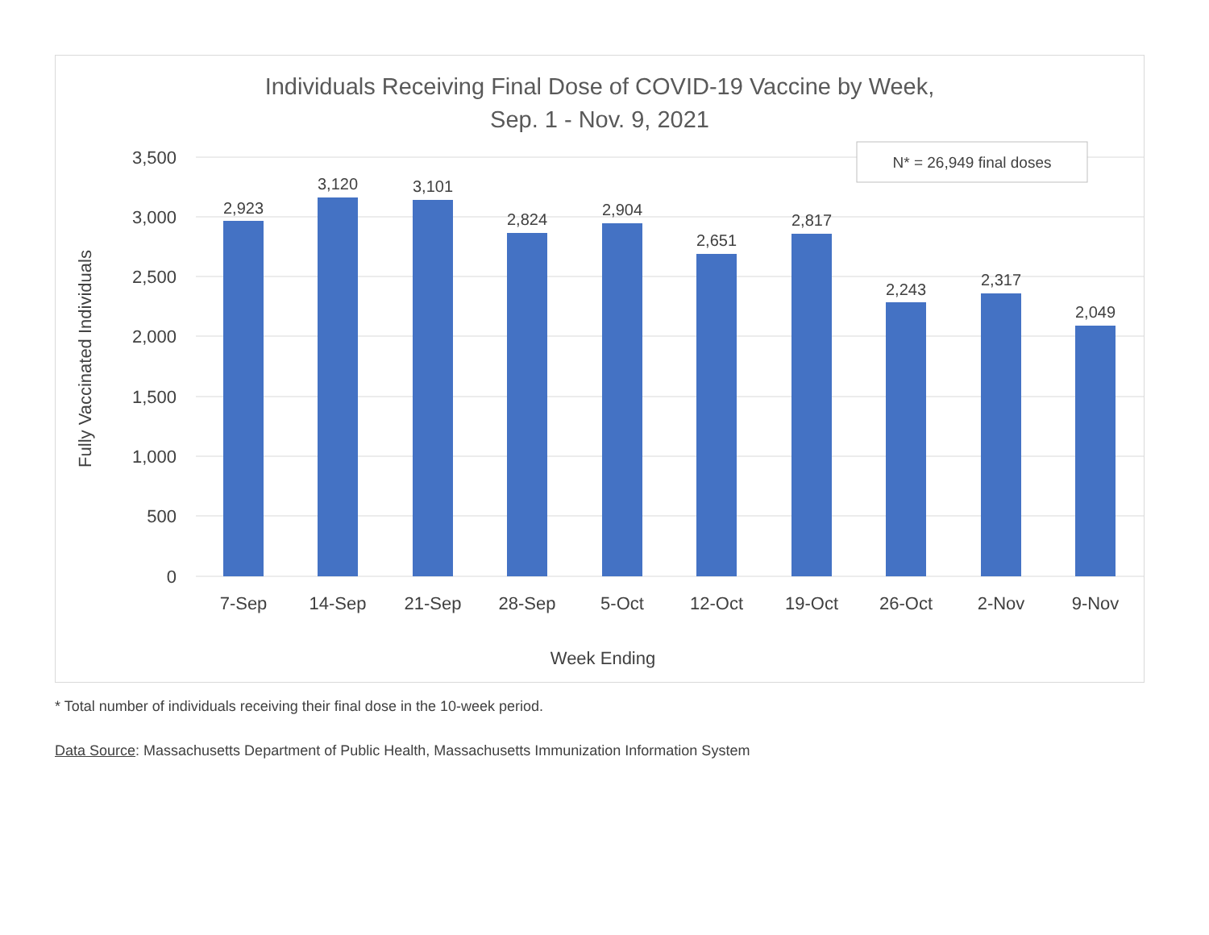Individuals Receiving Final Dose of COVID-19 Vaccine by Week,
Sep. 1 - Nov. 9, 2021
3,500
3,000
2,500
2,000
1,500
1,000
500
0
Fully Vaccinated Individuals
2,923
3,120
3,101
2,824
2,904
2,651
2,817
2,243
2,317
2,049
7-Sep
14-Sep
21-Sep
28-Sep
5-Oct
12-Oct
19-Oct
26-Oct
2-Nov
9-Nov
Week Ending
N* = 26,949 final doses
* Total number of individuals receiving their final dose in the 10-week period.
Data Source: Massachusetts Department of Public Health, Massachusetts Immunization Information System